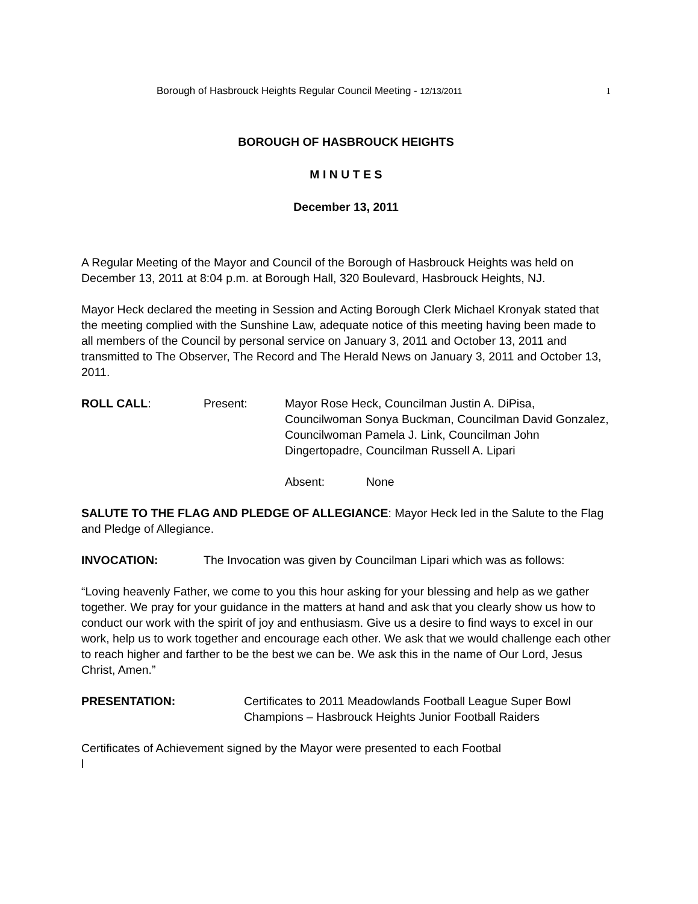Borough of Hasbrouck Heights Regular Council Meeting - 12/13/2011 1
BOROUGH OF HASBROUCK HEIGHTS
M I N U T E S
December 13, 2011
A Regular Meeting of the Mayor and Council of the Borough of Hasbrouck Heights was held on December 13, 2011 at 8:04 p.m. at Borough Hall, 320 Boulevard, Hasbrouck Heights, NJ.
Mayor Heck declared the meeting in Session and Acting Borough Clerk Michael Kronyak stated that the meeting complied with the Sunshine Law, adequate notice of this meeting having been made to all members of the Council by personal service on January 3, 2011 and October 13, 2011 and transmitted to The Observer, The Record and The Herald News on January 3, 2011 and October 13, 2011.
ROLL CALL: Present: Mayor Rose Heck, Councilman Justin A. DiPisa, Councilwoman Sonya Buckman, Councilman David Gonzalez, Councilwoman Pamela J. Link, Councilman John Dingertopadre, Councilman Russell A. Lipari
Absent: None
SALUTE TO THE FLAG AND PLEDGE OF ALLEGIANCE: Mayor Heck led in the Salute to the Flag and Pledge of Allegiance.
INVOCATION: The Invocation was given by Councilman Lipari which was as follows:
“Loving heavenly Father, we come to you this hour asking for your blessing and help as we gather together. We pray for your guidance in the matters at hand and ask that you clearly show us how to conduct our work with the spirit of joy and enthusiasm. Give us a desire to find ways to excel in our work, help us to work together and encourage each other. We ask that we would challenge each other to reach higher and farther to be the best we can be. We ask this in the name of Our Lord, Jesus Christ, Amen.”
PRESENTATION: Certificates to 2011 Meadowlands Football League Super Bowl Champions – Hasbrouck Heights Junior Football Raiders
Certificates of Achievement signed by the Mayor were presented to each Footbal
l